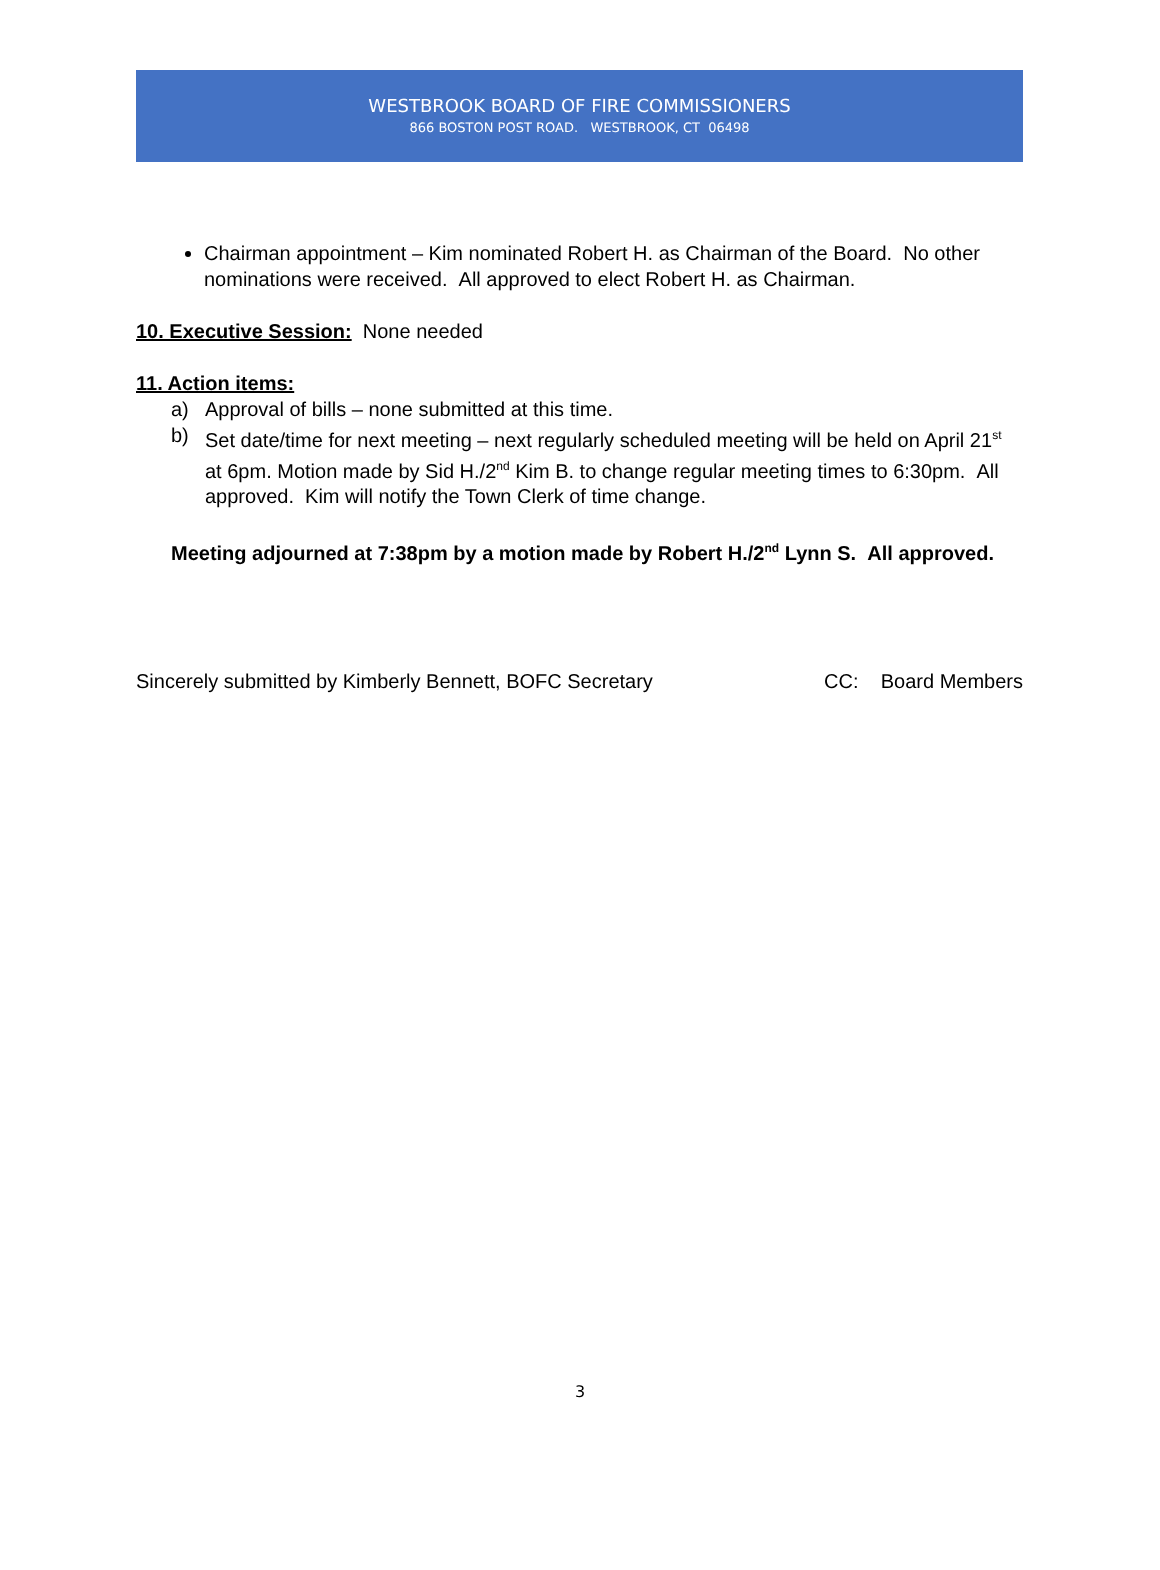WESTBROOK BOARD OF FIRE COMMISSIONERS
866 BOSTON POST ROAD. WESTBROOK, CT 06498
Chairman appointment – Kim nominated Robert H. as Chairman of the Board. No other nominations were received. All approved to elect Robert H. as Chairman.
10. Executive Session: None needed
11. Action items:
a) Approval of bills – none submitted at this time.
b) Set date/time for next meeting – next regularly scheduled meeting will be held on April 21<sup>st</sup> at 6pm. Motion made by Sid H./2<sup>nd</sup> Kim B. to change regular meeting times to 6:30pm. All approved. Kim will notify the Town Clerk of time change.
Meeting adjourned at 7:38pm by a motion made by Robert H./2<sup>nd</sup> Lynn S. All approved.
Sincerely submitted by Kimberly Bennett, BOFC Secretary CC: Board Members
3